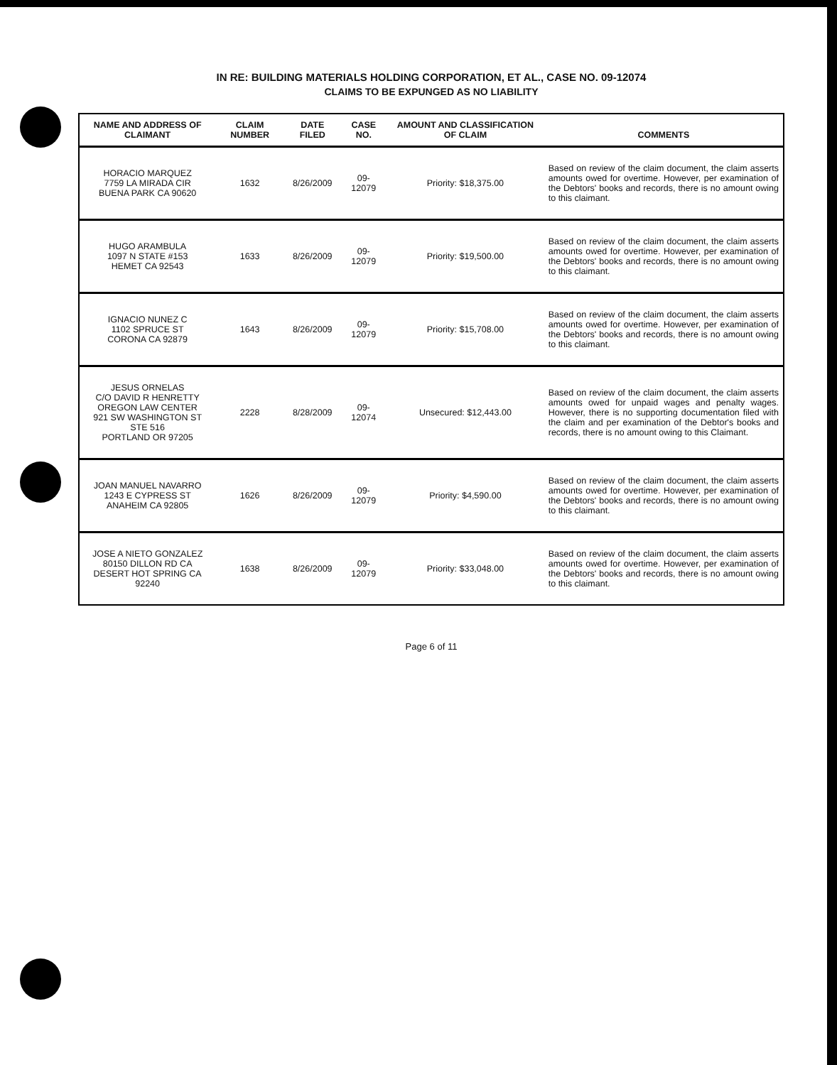IN RE: BUILDING MATERIALS HOLDING CORPORATION, ET AL., CASE NO. 09-12074
CLAIMS TO BE EXPUNGED AS NO LIABILITY
| NAME AND ADDRESS OF CLAIMANT | CLAIM NUMBER | DATE FILED | CASE NO. | AMOUNT AND CLASSIFICATION OF CLAIM | COMMENTS |
| --- | --- | --- | --- | --- | --- |
| HORACIO MARQUEZ 7759 LA MIRADA CIR BUENA PARK CA 90620 | 1632 | 8/26/2009 | 09-12079 | Priority: $18,375.00 | Based on review of the claim document, the claim asserts amounts owed for overtime. However, per examination of the Debtors' books and records, there is no amount owing to this claimant. |
| HUGO ARAMBULA 1097 N STATE #153 HEMET CA 92543 | 1633 | 8/26/2009 | 09-12079 | Priority: $19,500.00 | Based on review of the claim document, the claim asserts amounts owed for overtime. However, per examination of the Debtors' books and records, there is no amount owing to this claimant. |
| IGNACIO NUNEZ C 1102 SPRUCE ST CORONA CA 92879 | 1643 | 8/26/2009 | 09-12079 | Priority: $15,708.00 | Based on review of the claim document, the claim asserts amounts owed for overtime. However, per examination of the Debtors' books and records, there is no amount owing to this claimant. |
| JESUS ORNELAS C/O DAVID R HENRETTY OREGON LAW CENTER 921 SW WASHINGTON ST STE 516 PORTLAND OR 97205 | 2228 | 8/28/2009 | 09-12074 | Unsecured: $12,443.00 | Based on review of the claim document, the claim asserts amounts owed for unpaid wages and penalty wages. However, there is no supporting documentation filed with the claim and per examination of the Debtor's books and records, there is no amount owing to this Claimant. |
| JOAN MANUEL NAVARRO 1243 E CYPRESS ST ANAHEIM CA 92805 | 1626 | 8/26/2009 | 09-12079 | Priority: $4,590.00 | Based on review of the claim document, the claim asserts amounts owed for overtime. However, per examination of the Debtors' books and records, there is no amount owing to this claimant. |
| JOSE A NIETO GONZALEZ 80150 DILLON RD CA DESERT HOT SPRING CA 92240 | 1638 | 8/26/2009 | 09-12079 | Priority: $33,048.00 | Based on review of the claim document, the claim asserts amounts owed for overtime. However, per examination of the Debtors' books and records, there is no amount owing to this claimant. |
Page 6 of 11